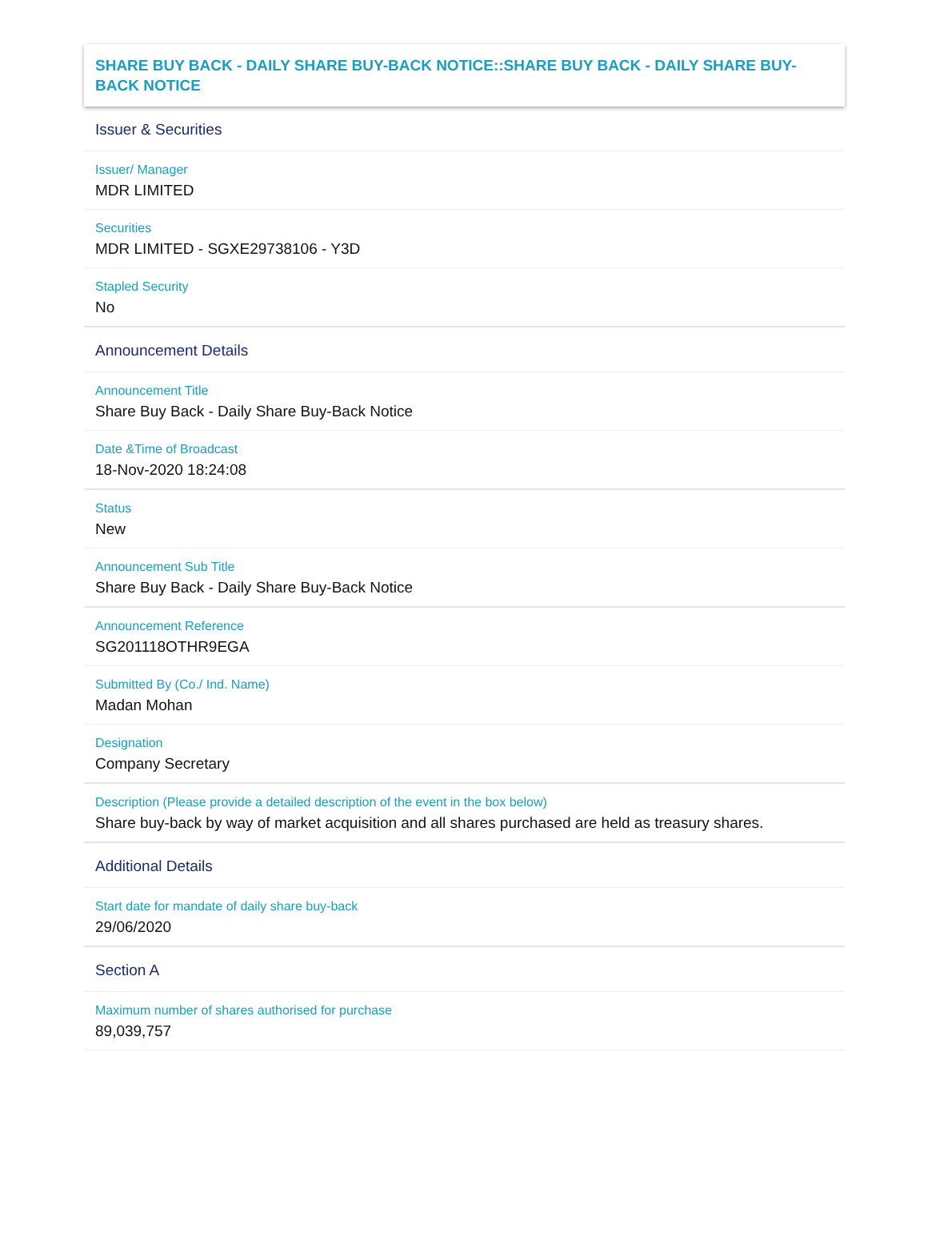SHARE BUY BACK - DAILY SHARE BUY-BACK NOTICE::SHARE BUY BACK - DAILY SHARE BUY-BACK NOTICE
Issuer & Securities
Issuer/ Manager
MDR LIMITED
Securities
MDR LIMITED - SGXE29738106 - Y3D
Stapled Security
No
Announcement Details
Announcement Title
Share Buy Back - Daily Share Buy-Back Notice
Date &Time of Broadcast
18-Nov-2020 18:24:08
Status
New
Announcement Sub Title
Share Buy Back - Daily Share Buy-Back Notice
Announcement Reference
SG201118OTHR9EGA
Submitted By (Co./ Ind. Name)
Madan Mohan
Designation
Company Secretary
Description (Please provide a detailed description of the event in the box below)
Share buy-back by way of market acquisition and all shares purchased are held as treasury shares.
Additional Details
Start date for mandate of daily share buy-back
29/06/2020
Section A
Maximum number of shares authorised for purchase
89,039,757